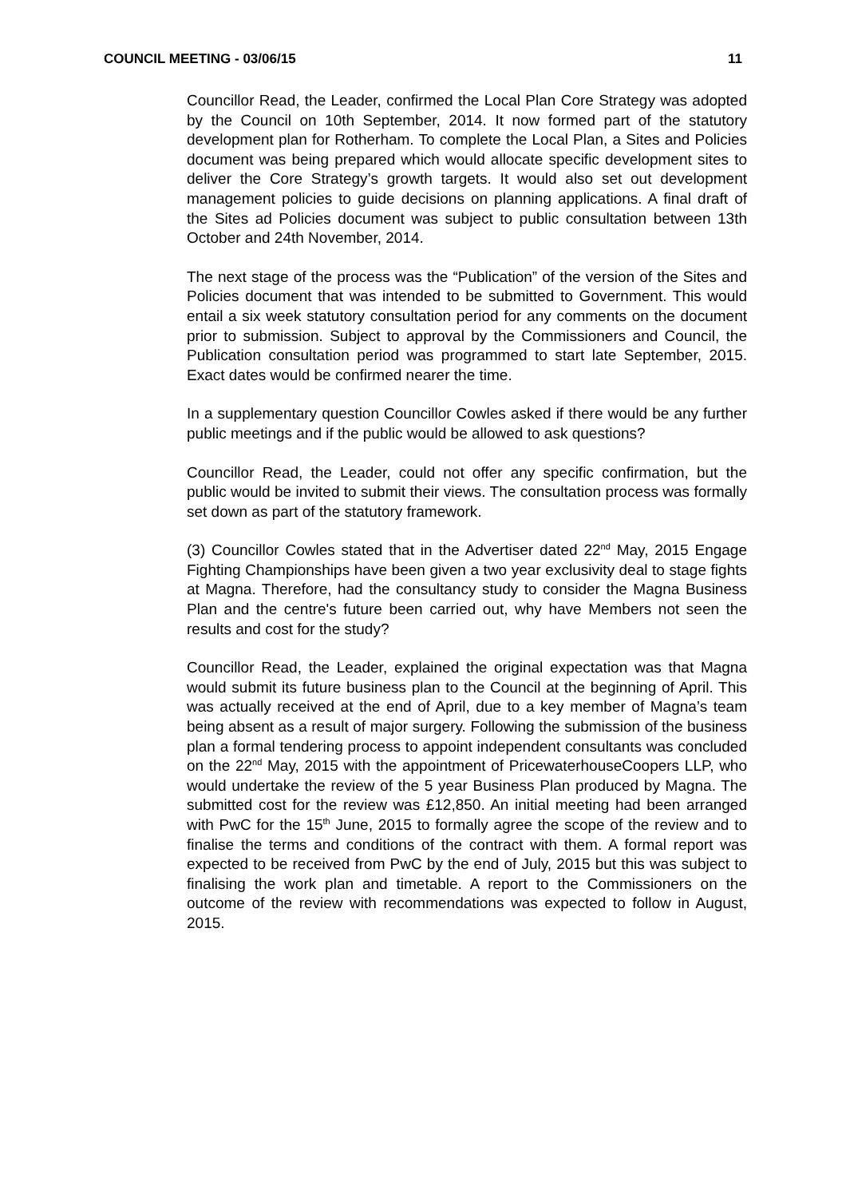COUNCIL MEETING - 03/06/15 11
Councillor Read, the Leader, confirmed the Local Plan Core Strategy was adopted by the Council on 10th September, 2014. It now formed part of the statutory development plan for Rotherham. To complete the Local Plan, a Sites and Policies document was being prepared which would allocate specific development sites to deliver the Core Strategy’s growth targets. It would also set out development management policies to guide decisions on planning applications. A final draft of the Sites ad Policies document was subject to public consultation between 13th October and 24th November, 2014.
The next stage of the process was the “Publication” of the version of the Sites and Policies document that was intended to be submitted to Government. This would entail a six week statutory consultation period for any comments on the document prior to submission. Subject to approval by the Commissioners and Council, the Publication consultation period was programmed to start late September, 2015. Exact dates would be confirmed nearer the time.
In a supplementary question Councillor Cowles asked if there would be any further public meetings and if the public would be allowed to ask questions?
Councillor Read, the Leader, could not offer any specific confirmation, but the public would be invited to submit their views. The consultation process was formally set down as part of the statutory framework.
(3) Councillor Cowles stated that in the Advertiser dated 22<sup>nd</sup> May, 2015 Engage Fighting Championships have been given a two year exclusivity deal to stage fights at Magna. Therefore, had the consultancy study to consider the Magna Business Plan and the centre's future been carried out, why have Members not seen the results and cost for the study?
Councillor Read, the Leader, explained the original expectation was that Magna would submit its future business plan to the Council at the beginning of April. This was actually received at the end of April, due to a key member of Magna’s team being absent as a result of major surgery. Following the submission of the business plan a formal tendering process to appoint independent consultants was concluded on the 22<sup>nd</sup> May, 2015 with the appointment of PricewaterhouseCoopers LLP, who would undertake the review of the 5 year Business Plan produced by Magna. The submitted cost for the review was £12,850. An initial meeting had been arranged with PwC for the 15<sup>th</sup> June, 2015 to formally agree the scope of the review and to finalise the terms and conditions of the contract with them. A formal report was expected to be received from PwC by the end of July, 2015 but this was subject to finalising the work plan and timetable. A report to the Commissioners on the outcome of the review with recommendations was expected to follow in August, 2015.